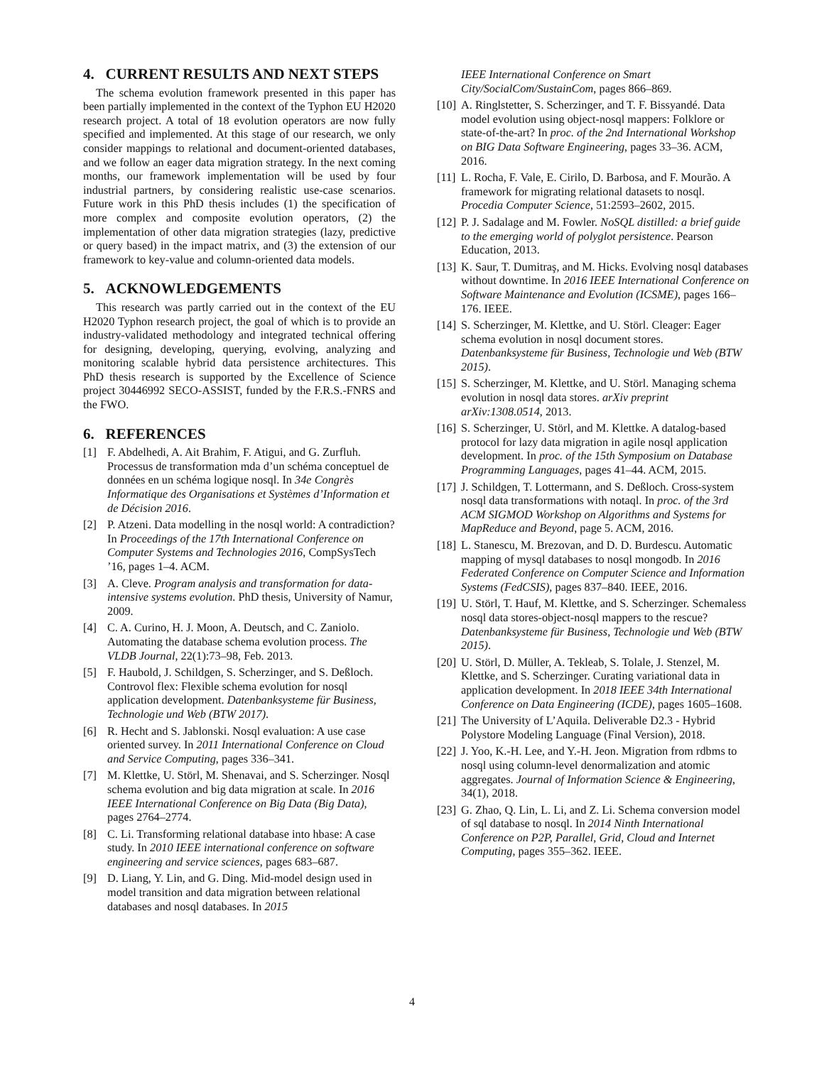4. CURRENT RESULTS AND NEXT STEPS
The schema evolution framework presented in this paper has been partially implemented in the context of the Typhon EU H2020 research project. A total of 18 evolution operators are now fully specified and implemented. At this stage of our research, we only consider mappings to relational and document-oriented databases, and we follow an eager data migration strategy. In the next coming months, our framework implementation will be used by four industrial partners, by considering realistic use-case scenarios. Future work in this PhD thesis includes (1) the specification of more complex and composite evolution operators, (2) the implementation of other data migration strategies (lazy, predictive or query based) in the impact matrix, and (3) the extension of our framework to key-value and column-oriented data models.
5. ACKNOWLEDGEMENTS
This research was partly carried out in the context of the EU H2020 Typhon research project, the goal of which is to provide an industry-validated methodology and integrated technical offering for designing, developing, querying, evolving, analyzing and monitoring scalable hybrid data persistence architectures. This PhD thesis research is supported by the Excellence of Science project 30446992 SECO-ASSIST, funded by the F.R.S.-FNRS and the FWO.
6. REFERENCES
[1] F. Abdelhedi, A. Ait Brahim, F. Atigui, and G. Zurfluh. Processus de transformation mda d’un schéma conceptuel de données en un schéma logique nosql. In 34e Congrès Informatique des Organisations et Systèmes d’Information et de Décision 2016.
[2] P. Atzeni. Data modelling in the nosql world: A contradiction? In Proceedings of the 17th International Conference on Computer Systems and Technologies 2016, CompSysTech ’16, pages 1–4. ACM.
[3] A. Cleve. Program analysis and transformation for data-intensive systems evolution. PhD thesis, University of Namur, 2009.
[4] C. A. Curino, H. J. Moon, A. Deutsch, and C. Zaniolo. Automating the database schema evolution process. The VLDB Journal, 22(1):73–98, Feb. 2013.
[5] F. Haubold, J. Schildgen, S. Scherzinger, and S. Deßloch. Controvol flex: Flexible schema evolution for nosql application development. Datenbanksysteme für Business, Technologie und Web (BTW 2017).
[6] R. Hecht and S. Jablonski. Nosql evaluation: A use case oriented survey. In 2011 International Conference on Cloud and Service Computing, pages 336–341.
[7] M. Klettke, U. Störl, M. Shenavai, and S. Scherzinger. Nosql schema evolution and big data migration at scale. In 2016 IEEE International Conference on Big Data (Big Data), pages 2764–2774.
[8] C. Li. Transforming relational database into hbase: A case study. In 2010 IEEE international conference on software engineering and service sciences, pages 683–687.
[9] D. Liang, Y. Lin, and G. Ding. Mid-model design used in model transition and data migration between relational databases and nosql databases. In 2015
IEEE International Conference on Smart City/SocialCom/SustainCom, pages 866–869.
[10] A. Ringlstetter, S. Scherzinger, and T. F. Bissyandé. Data model evolution using object-nosql mappers: Folklore or state-of-the-art? In proc. of the 2nd International Workshop on BIG Data Software Engineering, pages 33–36. ACM, 2016.
[11] L. Rocha, F. Vale, E. Cirilo, D. Barbosa, and F. Mourão. A framework for migrating relational datasets to nosql. Procedia Computer Science, 51:2593–2602, 2015.
[12] P. J. Sadalage and M. Fowler. NoSQL distilled: a brief guide to the emerging world of polyglot persistence. Pearson Education, 2013.
[13] K. Saur, T. Dumitraş, and M. Hicks. Evolving nosql databases without downtime. In 2016 IEEE International Conference on Software Maintenance and Evolution (ICSME), pages 166–176. IEEE.
[14] S. Scherzinger, M. Klettke, and U. Störl. Cleager: Eager schema evolution in nosql document stores. Datenbanksysteme für Business, Technologie und Web (BTW 2015).
[15] S. Scherzinger, M. Klettke, and U. Störl. Managing schema evolution in nosql data stores. arXiv preprint arXiv:1308.0514, 2013.
[16] S. Scherzinger, U. Störl, and M. Klettke. A datalog-based protocol for lazy data migration in agile nosql application development. In proc. of the 15th Symposium on Database Programming Languages, pages 41–44. ACM, 2015.
[17] J. Schildgen, T. Lottermann, and S. Deßloch. Cross-system nosql data transformations with notaql. In proc. of the 3rd ACM SIGMOD Workshop on Algorithms and Systems for MapReduce and Beyond, page 5. ACM, 2016.
[18] L. Stanescu, M. Brezovan, and D. D. Burdescu. Automatic mapping of mysql databases to nosql mongodb. In 2016 Federated Conference on Computer Science and Information Systems (FedCSIS), pages 837–840. IEEE, 2016.
[19] U. Störl, T. Hauf, M. Klettke, and S. Scherzinger. Schemaless nosql data stores-object-nosql mappers to the rescue? Datenbanksysteme für Business, Technologie und Web (BTW 2015).
[20] U. Störl, D. Müller, A. Tekleab, S. Tolale, J. Stenzel, M. Klettke, and S. Scherzinger. Curating variational data in application development. In 2018 IEEE 34th International Conference on Data Engineering (ICDE), pages 1605–1608.
[21] The University of L’Aquila. Deliverable D2.3 - Hybrid Polystore Modeling Language (Final Version), 2018.
[22] J. Yoo, K.-H. Lee, and Y.-H. Jeon. Migration from rdbms to nosql using column-level denormalization and atomic aggregates. Journal of Information Science & Engineering, 34(1), 2018.
[23] G. Zhao, Q. Lin, L. Li, and Z. Li. Schema conversion model of sql database to nosql. In 2014 Ninth International Conference on P2P, Parallel, Grid, Cloud and Internet Computing, pages 355–362. IEEE.
4